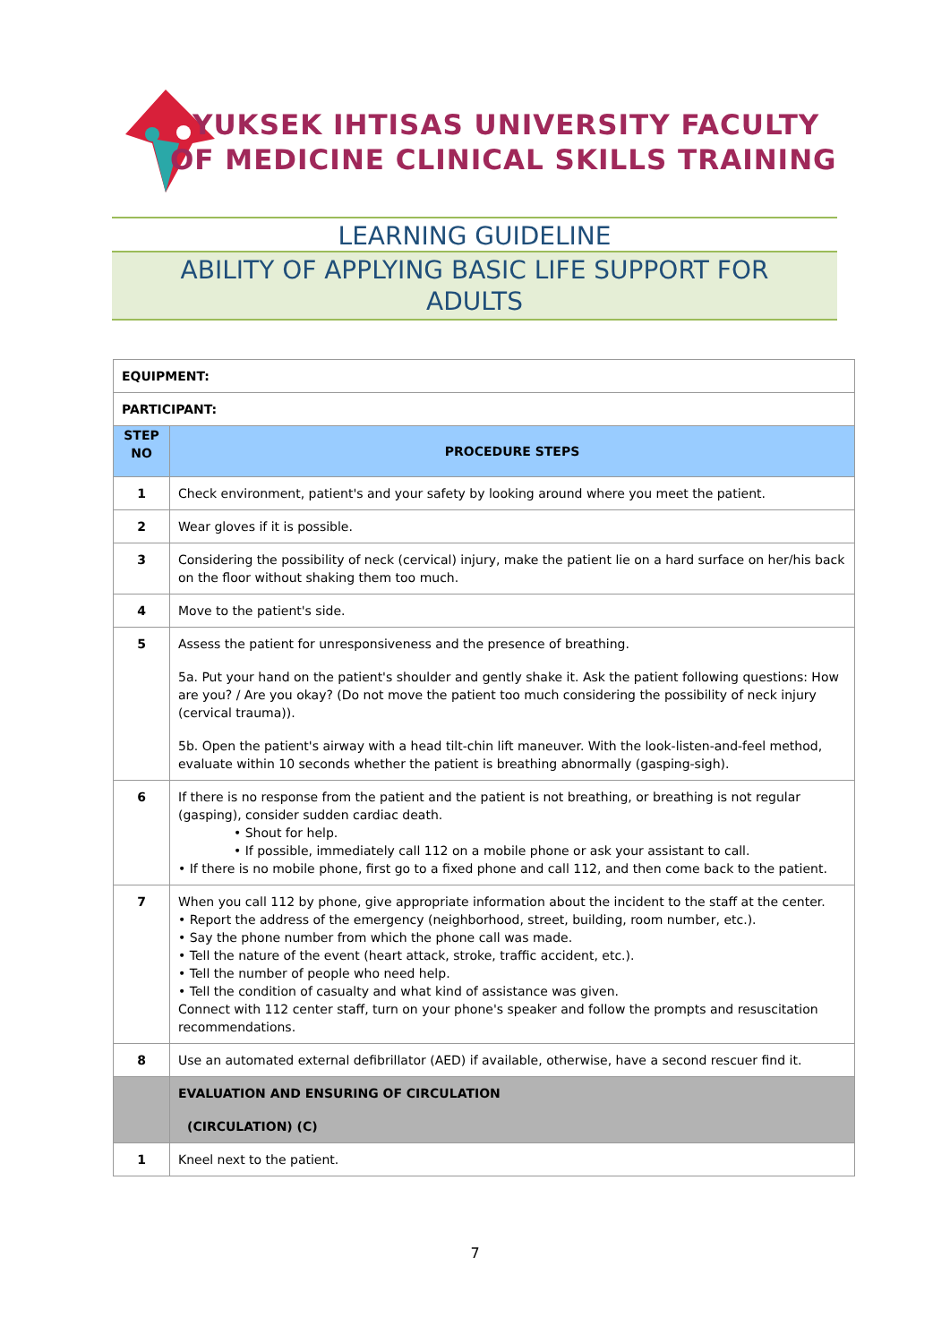YUKSEK IHTISAS UNIVERSITY FACULTY
OF MEDICINE CLINICAL SKILLS TRAINING
LEARNING GUIDELINE
ABILITY OF APPLYING BASIC LIFE SUPPORT FOR
ADULTS
| EQUIPMENT: | |
| PARTICIPANT: | |
| STEP NO | PROCEDURE STEPS |
| 1 | Check environment, patient's and your safety by looking around where you meet the patient. |
| 2 | Wear gloves if it is possible. |
| 3 | Considering the possibility of neck (cervical) injury, make the patient lie on a hard surface on her/his back on the floor without shaking them too much. |
| 4 | Move to the patient's side. |
| 5 | Assess the patient for unresponsiveness and the presence of breathing. 5a. Put your hand on the patient's shoulder and gently shake it. Ask the patient following questions: How are you? / Are you okay? (Do not move the patient too much considering the possibility of neck injury (cervical trauma)). 5b. Open the patient's airway with a head tilt-chin lift maneuver. With the look-listen-and-feel method, evaluate within 10 seconds whether the patient is breathing abnormally (gasping-sigh). |
| 6 | If there is no response from the patient and the patient is not breathing, or breathing is not regular (gasping), consider sudden cardiac death. • Shout for help. • If possible, immediately call 112 on a mobile phone or ask your assistant to call. • If there is no mobile phone, first go to a fixed phone and call 112, and then come back to the patient. |
| 7 | When you call 112 by phone, give appropriate information about the incident to the staff at the center. • Report the address of the emergency (neighborhood, street, building, room number, etc.). • Say the phone number from which the phone call was made. • Tell the nature of the event (heart attack, stroke, traffic accident, etc.). • Tell the number of people who need help. • Tell the condition of casualty and what kind of assistance was given. Connect with 112 center staff, turn on your phone's speaker and follow the prompts and resuscitation recommendations. |
| 8 | Use an automated external defibrillator (AED) if available, otherwise, have a second rescuer find it. |
| | EVALUATION AND ENSURING OF CIRCULATION (CIRCULATION) (C) |
| 1 | Kneel next to the patient. |
7